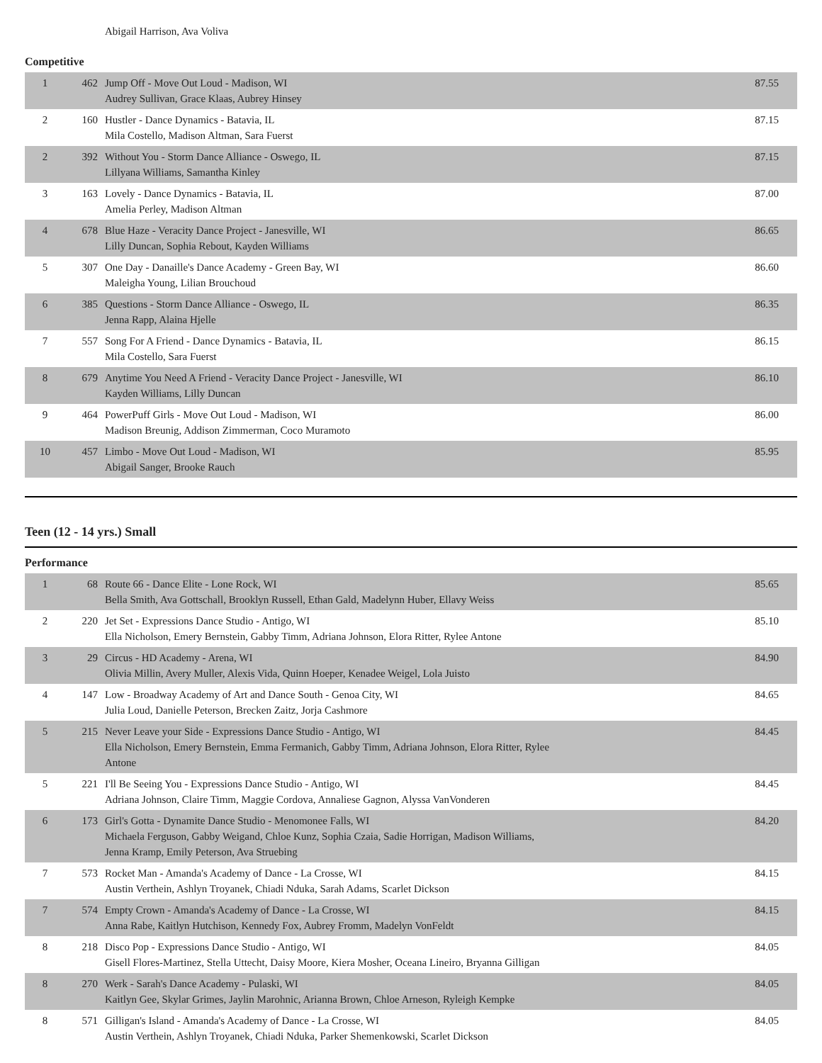Abigail Harrison, Ava Voliva
Competitive
| 1 | 462 | Jump Off - Move Out Loud - Madison, WI Audrey Sullivan, Grace Klaas, Aubrey Hinsey | 87.55 |
| 2 | 160 | Hustler - Dance Dynamics - Batavia, IL Mila Costello, Madison Altman, Sara Fuerst | 87.15 |
| 2 | 392 | Without You - Storm Dance Alliance - Oswego, IL Lillyana Williams, Samantha Kinley | 87.15 |
| 3 | 163 | Lovely - Dance Dynamics - Batavia, IL Amelia Perley, Madison Altman | 87.00 |
| 4 | 678 | Blue Haze - Veracity Dance Project - Janesville, WI Lilly Duncan, Sophia Rebout, Kayden Williams | 86.65 |
| 5 | 307 | One Day - Danaille's Dance Academy - Green Bay, WI Maleigha Young, Lilian Brouchoud | 86.60 |
| 6 | 385 | Questions - Storm Dance Alliance - Oswego, IL Jenna Rapp, Alaina Hjelle | 86.35 |
| 7 | 557 | Song For A Friend - Dance Dynamics - Batavia, IL Mila Costello, Sara Fuerst | 86.15 |
| 8 | 679 | Anytime You Need A Friend - Veracity Dance Project - Janesville, WI Kayden Williams, Lilly Duncan | 86.10 |
| 9 | 464 | PowerPuff Girls - Move Out Loud - Madison, WI Madison Breunig, Addison Zimmerman, Coco Muramoto | 86.00 |
| 10 | 457 | Limbo - Move Out Loud - Madison, WI Abigail Sanger, Brooke Rauch | 85.95 |
Teen (12 - 14 yrs.) Small
Performance
| 1 | 68 | Route 66 - Dance Elite - Lone Rock, WI Bella Smith, Ava Gottschall, Brooklyn Russell, Ethan Gald, Madelynn Huber, Ellavy Weiss | 85.65 |
| 2 | 220 | Jet Set - Expressions Dance Studio - Antigo, WI Ella Nicholson, Emery Bernstein, Gabby Timm, Adriana Johnson, Elora Ritter, Rylee Antone | 85.10 |
| 3 | 29 | Circus - HD Academy - Arena, WI Olivia Millin, Avery Muller, Alexis Vida, Quinn Hoeper, Kenadee Weigel, Lola Juisto | 84.90 |
| 4 | 147 | Low - Broadway Academy of Art and Dance South - Genoa City, WI Julia Loud, Danielle Peterson, Brecken Zaitz, Jorja Cashmore | 84.65 |
| 5 | 215 | Never Leave your Side - Expressions Dance Studio - Antigo, WI Ella Nicholson, Emery Bernstein, Emma Fermanich, Gabby Timm, Adriana Johnson, Elora Ritter, Rylee Antone | 84.45 |
| 5 | 221 | I'll Be Seeing You - Expressions Dance Studio - Antigo, WI Adriana Johnson, Claire Timm, Maggie Cordova, Annaliese Gagnon, Alyssa VanVonderen | 84.45 |
| 6 | 173 | Girl's Gotta - Dynamite Dance Studio - Menomonee Falls, WI Michaela Ferguson, Gabby Weigand, Chloe Kunz, Sophia Czaia, Sadie Horrigan, Madison Williams, Jenna Kramp, Emily Peterson, Ava Struebing | 84.20 |
| 7 | 573 | Rocket Man - Amanda's Academy of Dance - La Crosse, WI Austin Verthein, Ashlyn Troyanek, Chiadi Nduka, Sarah Adams, Scarlet Dickson | 84.15 |
| 7 | 574 | Empty Crown - Amanda's Academy of Dance - La Crosse, WI Anna Rabe, Kaitlyn Hutchison, Kennedy Fox, Aubrey Fromm, Madelyn VonFeldt | 84.15 |
| 8 | 218 | Disco Pop - Expressions Dance Studio - Antigo, WI Gisell Flores-Martinez, Stella Uttecht, Daisy Moore, Kiera Mosher, Oceana Lineiro, Bryanna Gilligan | 84.05 |
| 8 | 270 | Werk - Sarah's Dance Academy - Pulaski, WI Kaitlyn Gee, Skylar Grimes, Jaylin Marohnic, Arianna Brown, Chloe Arneson, Ryleigh Kempke | 84.05 |
| 8 | 571 | Gilligan's Island - Amanda's Academy of Dance - La Crosse, WI Austin Verthein, Ashlyn Troyanek, Chiadi Nduka, Parker Shemenkowski, Scarlet Dickson | 84.05 |